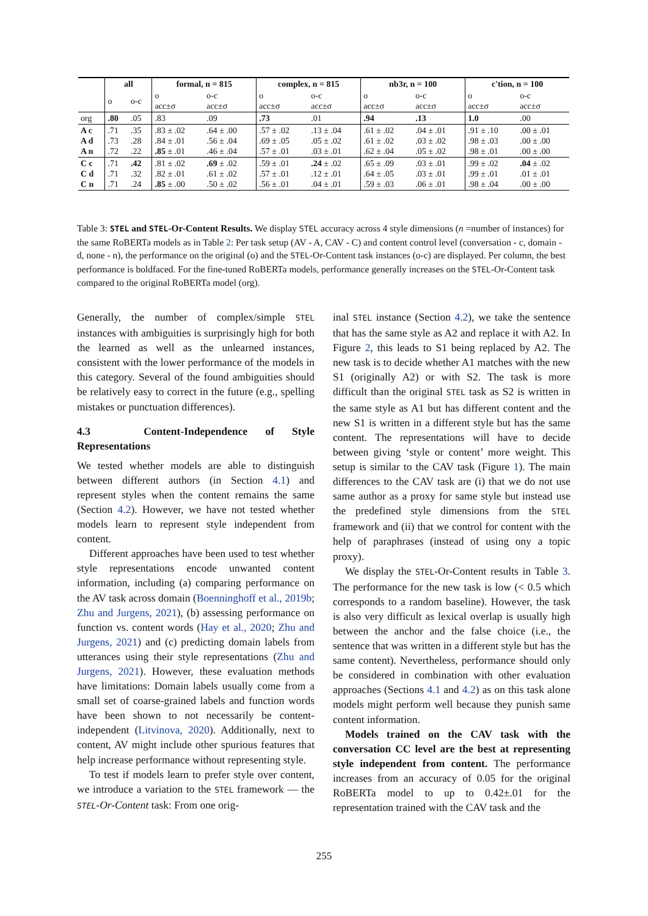| | all | | formal, n = 815 | | complex, n = 815 | | nb3r, n = 100 | | c'tion, n = 100 | |
| --- | --- | --- | --- | --- | --- | --- | --- | --- | --- | --- |
| | o | o-c | o acc±σ | o-c acc±σ | o acc±σ | o-c acc±σ | o acc±σ | o-c acc±σ | o acc±σ | o-c acc±σ |
| org | .80 | .05 | .83 | .09 | .73 | .01 | .94 | .13 | 1.0 | .00 |
| A c A d A n | .71 .73 .72 | .35 .28 .22 | .83 ± .02 .84 ± .01 .85 ± .01 | .64 ± .00 .56 ± .04 .46 ± .04 | .57 ± .02 .69 ± .05 .57 ± .01 | .13 ± .04 .05 ± .02 .03 ± .01 | .61 ± .02 .61 ± .02 .62 ± .04 | .04 ± .01 .03 ± .02 .05 ± .02 | .91 ± .10 .98 ± .03 .98 ± .01 | .00 ± .01 .00 ± .00 .00 ± .00 |
| C c C d C n | .71 .71 .71 | .42 .32 .24 | .81 ± .02 .82 ± .01 .85 ± .00 | .69 ± .02 .61 ± .02 .50 ± .02 | .59 ± .01 .57 ± .01 .56 ± .01 | .24 ± .02 .12 ± .01 .04 ± .01 | .65 ± .09 .64 ± .05 .59 ± .03 | .03 ± .01 .03 ± .01 .06 ± .01 | .99 ± .02 .99 ± .01 .98 ± .04 | .04 ± .02 .01 ± .01 .00 ± .00 |
Table 3: STEL and STEL-Or-Content Results. We display STEL accuracy across 4 style dimensions (n =number of instances) for the same RoBERTa models as in Table 2: Per task setup (AV - A, CAV - C) and content control level (conversation - c, domain - d, none - n), the performance on the original (o) and the STEL-Or-Content task instances (o-c) are displayed. Per column, the best performance is boldfaced. For the fine-tuned RoBERTa models, performance generally increases on the STEL-Or-Content task compared to the original RoBERTa model (org).
Generally, the number of complex/simple STEL instances with ambiguities is surprisingly high for both the learned as well as the unlearned instances, consistent with the lower performance of the models in this category. Several of the found ambiguities should be relatively easy to correct in the future (e.g., spelling mistakes or punctuation differences).
4.3 Content-Independence of Style Representations
We tested whether models are able to distinguish between different authors (in Section 4.1) and represent styles when the content remains the same (Section 4.2). However, we have not tested whether models learn to represent style independent from content.
Different approaches have been used to test whether style representations encode unwanted content information, including (a) comparing performance on the AV task across domain (Boenninghoff et al., 2019b; Zhu and Jurgens, 2021), (b) assessing performance on function vs. content words (Hay et al., 2020; Zhu and Jurgens, 2021) and (c) predicting domain labels from utterances using their style representations (Zhu and Jurgens, 2021). However, these evaluation methods have limitations: Domain labels usually come from a small set of coarse-grained labels and function words have been shown to not necessarily be content-independent (Litvinova, 2020). Additionally, next to content, AV might include other spurious features that help increase performance without representing style.
To test if models learn to prefer style over content, we introduce a variation to the STEL framework — the STEL-Or-Content task: From one orig-
inal STEL instance (Section 4.2), we take the sentence that has the same style as A2 and replace it with A2. In Figure 2, this leads to S1 being replaced by A2. The new task is to decide whether A1 matches with the new S1 (originally A2) or with S2. The task is more difficult than the original STEL task as S2 is written in the same style as A1 but has different content and the new S1 is written in a different style but has the same content. The representations will have to decide between giving ‘style or content’ more weight. This setup is similar to the CAV task (Figure 1). The main differences to the CAV task are (i) that we do not use same author as a proxy for same style but instead use the predefined style dimensions from the STEL framework and (ii) that we control for content with the help of paraphrases (instead of using ony a topic proxy).
We display the STEL-Or-Content results in Table 3. The performance for the new task is low (< 0.5 which corresponds to a random baseline). However, the task is also very difficult as lexical overlap is usually high between the anchor and the false choice (i.e., the sentence that was written in a different style but has the same content). Nevertheless, performance should only be considered in combination with other evaluation approaches (Sections 4.1 and 4.2) as on this task alone models might perform well because they punish same content information.
Models trained on the CAV task with the conversation CC level are the best at representing style independent from content. The performance increases from an accuracy of 0.05 for the original RoBERTa model to up to 0.42±.01 for the representation trained with the CAV task and the
255